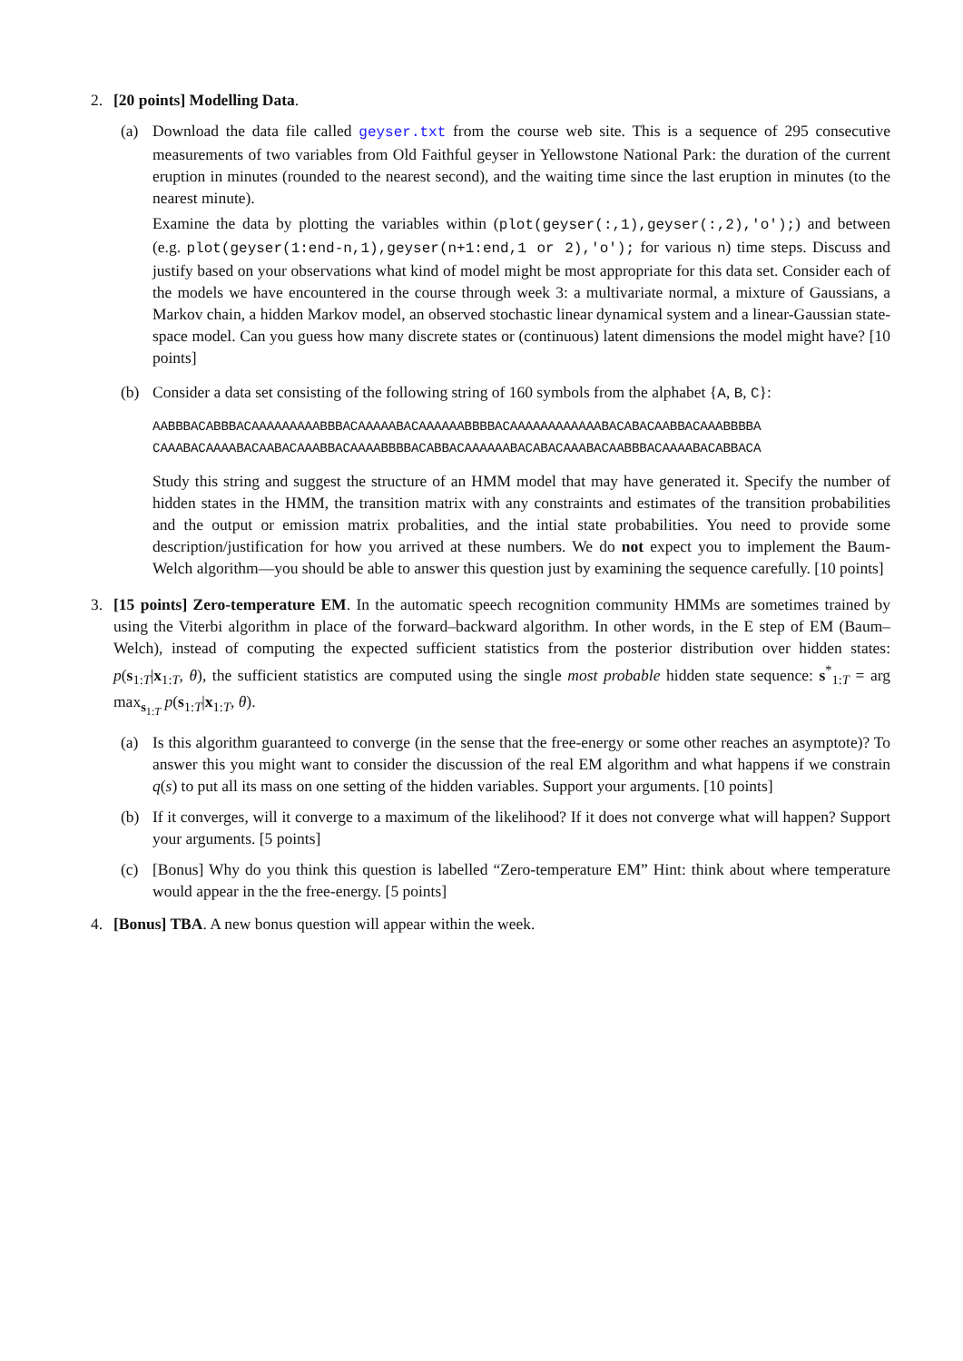2. [20 points] Modelling Data.
(a) Download the data file called geyser.txt from the course web site. This is a sequence of 295 consecutive measurements of two variables from Old Faithful geyser in Yellowstone National Park: the duration of the current eruption in minutes (rounded to the nearest second), and the waiting time since the last eruption in minutes (to the nearest minute).
Examine the data by plotting the variables within (plot(geyser(:,1),geyser(:,2),'o');) and between (e.g. plot(geyser(1:end-n,1),geyser(n+1:end,1 or 2),'o'); for various n) time steps. Discuss and justify based on your observations what kind of model might be most appropriate for this data set. Consider each of the models we have encountered in the course through week 3: a multivariate normal, a mixture of Gaussians, a Markov chain, a hidden Markov model, an observed stochastic linear dynamical system and a linear-Gaussian state-space model. Can you guess how many discrete states or (continuous) latent dimensions the model might have? [10 points]
(b) Consider a data set consisting of the following string of 160 symbols from the alphabet {A, B, C}:
AABBBACABBBACAAAAAAAAABBBACAAAAABACAAAAAABBBBACAAAAAAAAAAAABACABACAABBACAAABBBBA
CAAABACAAAABACAABACAAABBACAAAABBBBACABBACAAAAAABACABACAAABACAABBBACAAAABACABBACA
Study this string and suggest the structure of an HMM model that may have generated it. Specify the number of hidden states in the HMM, the transition matrix with any constraints and estimates of the transition probabilities and the output or emission matrix probalities, and the intial state probabilities. You need to provide some description/justification for how you arrived at these numbers. We do not expect you to implement the Baum-Welch algorithm—you should be able to answer this question just by examining the sequence carefully. [10 points]
3. [15 points] Zero-temperature EM. In the automatic speech recognition community HMMs are sometimes trained by using the Viterbi algorithm in place of the forward–backward algorithm. In other words, in the E step of EM (Baum–Welch), instead of computing the expected sufficient statistics from the posterior distribution over hidden states: p(s<sub>1:T</sub>|x<sub>1:T</sub>, θ), the sufficient statistics are computed using the single most probable hidden state sequence: s<sup>*</sup><sub>1:T</sub> = arg max<sub>s<sub>1:T</sub></sub> p(s<sub>1:T</sub>|x<sub>1:T</sub>, θ).
(a) Is this algorithm guaranteed to converge (in the sense that the free-energy or some other reaches an asymptote)? To answer this you might want to consider the discussion of the real EM algorithm and what happens if we constrain q(s) to put all its mass on one setting of the hidden variables. Support your arguments. [10 points]
(b) If it converges, will it converge to a maximum of the likelihood? If it does not converge what will happen? Support your arguments. [5 points]
(c) [Bonus] Why do you think this question is labelled “Zero-temperature EM” Hint: think about where temperature would appear in the the free-energy. [5 points]
4. [Bonus] TBA. A new bonus question will appear within the week.